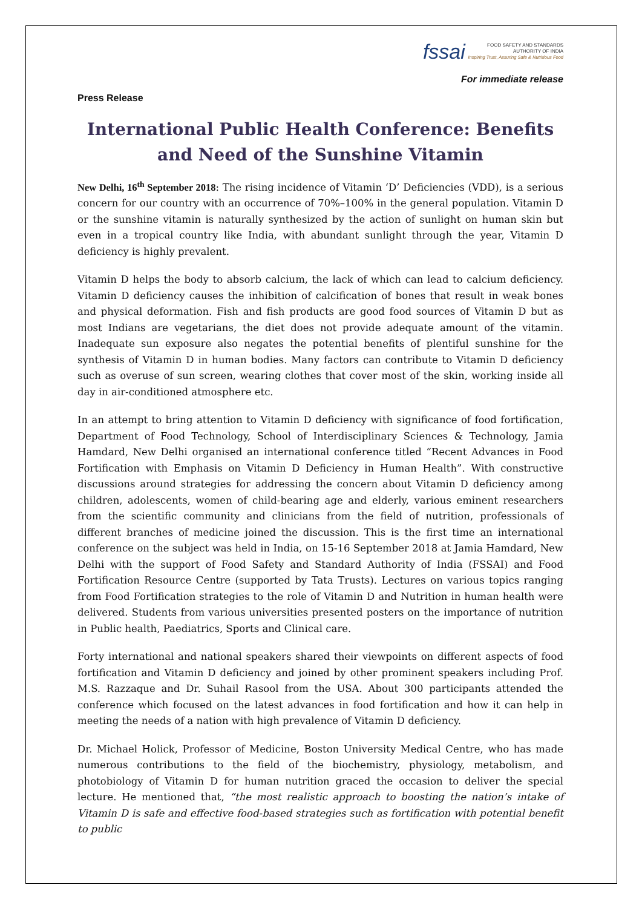fssai FOOD SAFETY AND STANDARDS
AUTHORITY OF INDIA
Inspiring Trust, Assuring Safe & Nutritious Food
For immediate release
Press Release
International Public Health Conference: Benefits and Need of the Sunshine Vitamin
New Delhi, 16<sup>th</sup> September 2018: The rising incidence of Vitamin ‘D’ Deficiencies (VDD), is a serious concern for our country with an occurrence of 70%–100% in the general population. Vitamin D or the sunshine vitamin is naturally synthesized by the action of sunlight on human skin but even in a tropical country like India, with abundant sunlight through the year, Vitamin D deficiency is highly prevalent.
Vitamin D helps the body to absorb calcium, the lack of which can lead to calcium deficiency. Vitamin D deficiency causes the inhibition of calcification of bones that result in weak bones and physical deformation. Fish and fish products are good food sources of Vitamin D but as most Indians are vegetarians, the diet does not provide adequate amount of the vitamin. Inadequate sun exposure also negates the potential benefits of plentiful sunshine for the synthesis of Vitamin D in human bodies. Many factors can contribute to Vitamin D deficiency such as overuse of sun screen, wearing clothes that cover most of the skin, working inside all day in air-conditioned atmosphere etc.
In an attempt to bring attention to Vitamin D deficiency with significance of food fortification, Department of Food Technology, School of Interdisciplinary Sciences & Technology, Jamia Hamdard, New Delhi organised an international conference titled “Recent Advances in Food Fortification with Emphasis on Vitamin D Deficiency in Human Health”. With constructive discussions around strategies for addressing the concern about Vitamin D deficiency among children, adolescents, women of child-bearing age and elderly, various eminent researchers from the scientific community and clinicians from the field of nutrition, professionals of different branches of medicine joined the discussion. This is the first time an international conference on the subject was held in India, on 15-16 September 2018 at Jamia Hamdard, New Delhi with the support of Food Safety and Standard Authority of India (FSSAI) and Food Fortification Resource Centre (supported by Tata Trusts). Lectures on various topics ranging from Food Fortification strategies to the role of Vitamin D and Nutrition in human health were delivered. Students from various universities presented posters on the importance of nutrition in Public health, Paediatrics, Sports and Clinical care.
Forty international and national speakers shared their viewpoints on different aspects of food fortification and Vitamin D deficiency and joined by other prominent speakers including Prof. M.S. Razzaque and Dr. Suhail Rasool from the USA. About 300 participants attended the conference which focused on the latest advances in food fortification and how it can help in meeting the needs of a nation with high prevalence of Vitamin D deficiency.
Dr. Michael Holick, Professor of Medicine, Boston University Medical Centre, who has made numerous contributions to the field of the biochemistry, physiology, metabolism, and photobiology of Vitamin D for human nutrition graced the occasion to deliver the special lecture. He mentioned that, “the most realistic approach to boosting the nation’s intake of Vitamin D is safe and effective food-based strategies such as fortification with potential benefit to public